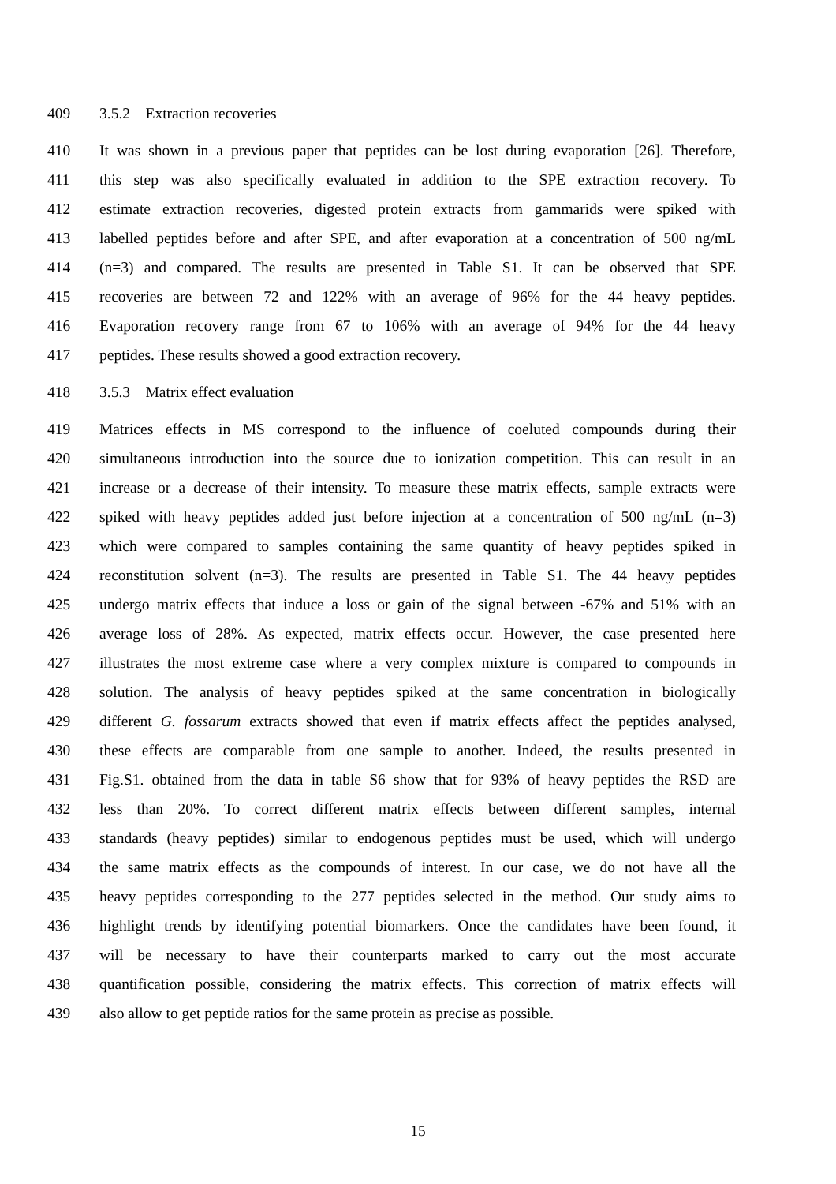409 3.5.2 Extraction recoveries
410 It was shown in a previous paper that peptides can be lost during evaporation [26]. Therefore,
411 this step was also specifically evaluated in addition to the SPE extraction recovery. To
412 estimate extraction recoveries, digested protein extracts from gammarids were spiked with
413 labelled peptides before and after SPE, and after evaporation at a concentration of 500 ng/mL
414 (n=3) and compared. The results are presented in Table S1. It can be observed that SPE
415 recoveries are between 72 and 122% with an average of 96% for the 44 heavy peptides.
416 Evaporation recovery range from 67 to 106% with an average of 94% for the 44 heavy
417 peptides. These results showed a good extraction recovery.
418 3.5.3 Matrix effect evaluation
419 Matrices effects in MS correspond to the influence of coeluted compounds during their
420 simultaneous introduction into the source due to ionization competition. This can result in an
421 increase or a decrease of their intensity. To measure these matrix effects, sample extracts were
422 spiked with heavy peptides added just before injection at a concentration of 500 ng/mL (n=3)
423 which were compared to samples containing the same quantity of heavy peptides spiked in
424 reconstitution solvent (n=3). The results are presented in Table S1. The 44 heavy peptides
425 undergo matrix effects that induce a loss or gain of the signal between -67% and 51% with an
426 average loss of 28%. As expected, matrix effects occur. However, the case presented here
427 illustrates the most extreme case where a very complex mixture is compared to compounds in
428 solution. The analysis of heavy peptides spiked at the same concentration in biologically
429 different G. fossarum extracts showed that even if matrix effects affect the peptides analysed,
430 these effects are comparable from one sample to another. Indeed, the results presented in
431 Fig.S1. obtained from the data in table S6 show that for 93% of heavy peptides the RSD are
432 less than 20%. To correct different matrix effects between different samples, internal
433 standards (heavy peptides) similar to endogenous peptides must be used, which will undergo
434 the same matrix effects as the compounds of interest. In our case, we do not have all the
435 heavy peptides corresponding to the 277 peptides selected in the method. Our study aims to
436 highlight trends by identifying potential biomarkers. Once the candidates have been found, it
437 will be necessary to have their counterparts marked to carry out the most accurate
438 quantification possible, considering the matrix effects. This correction of matrix effects will
439 also allow to get peptide ratios for the same protein as precise as possible.
15